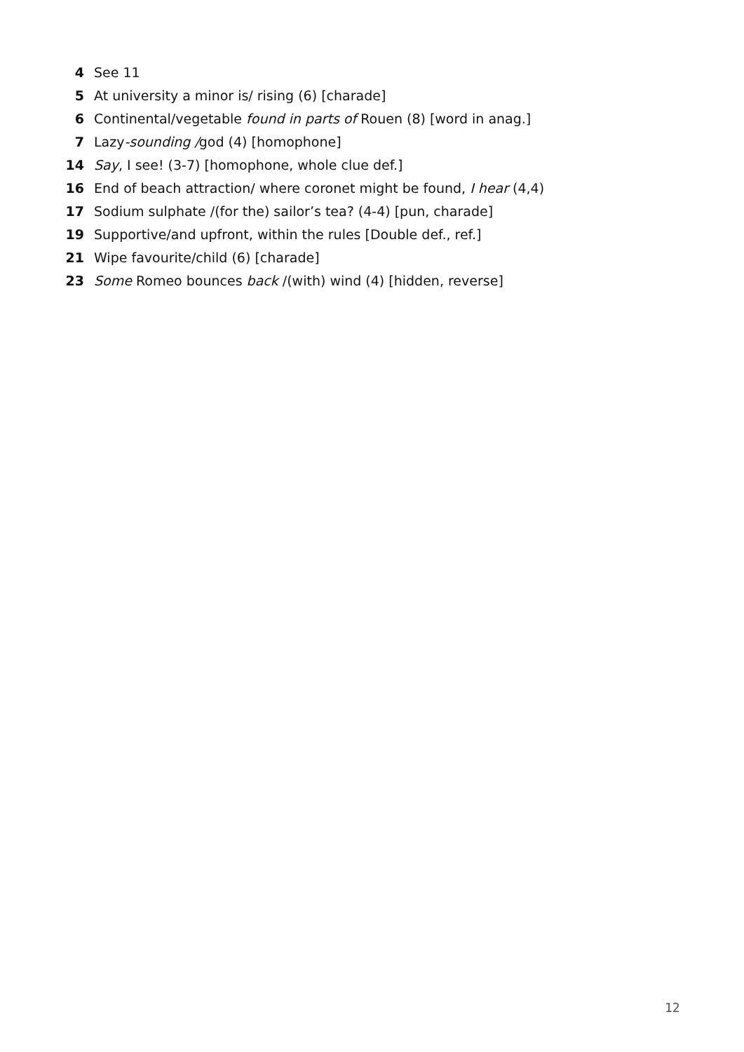4 See 11
5 At university a minor is/ rising (6) [charade]
6 Continental/vegetable found in parts of Rouen (8) [word in anag.]
7 Lazy-sounding /god (4) [homophone]
14 Say, I see! (3-7) [homophone, whole clue def.]
16 End of beach attraction/ where coronet might be found, I hear (4,4)
17 Sodium sulphate /(for the) sailor’s tea? (4-4) [pun, charade]
19 Supportive/and upfront, within the rules [Double def., ref.]
21 Wipe favourite/child (6) [charade]
23 Some Romeo bounces back /(with) wind (4) [hidden, reverse]
12